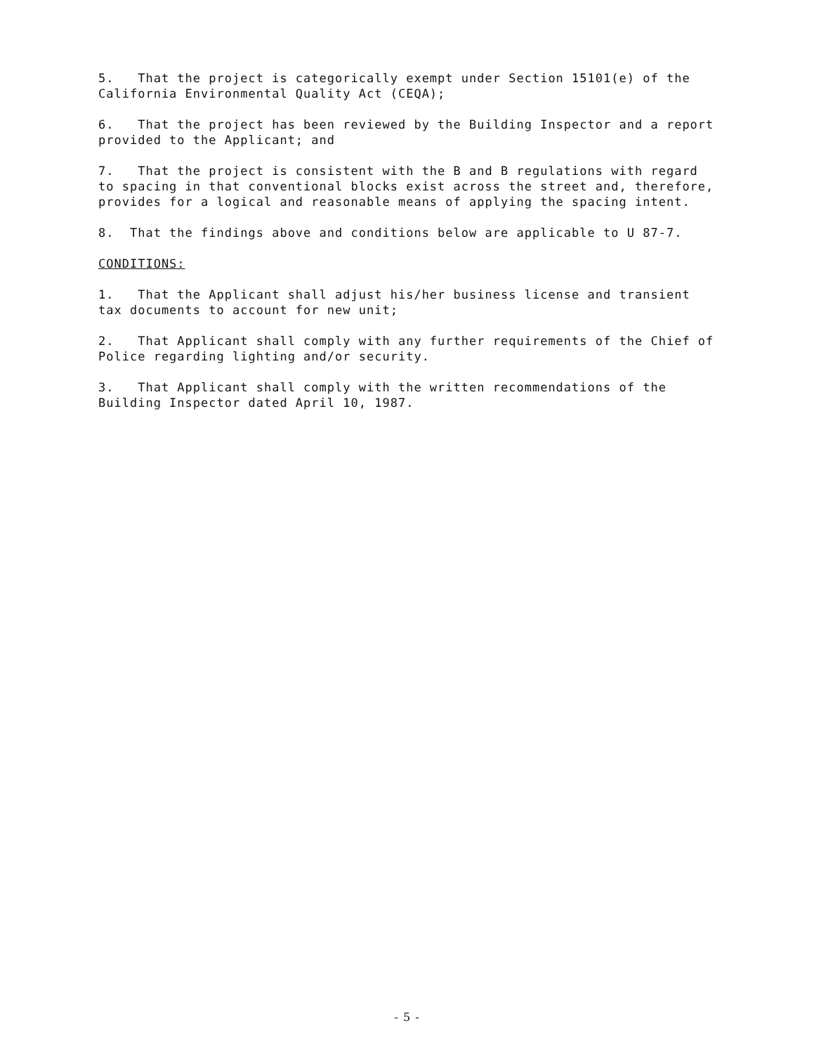5. That the project is categorically exempt under Section 15101(e) of the California Environmental Quality Act (CEQA);
6. That the project has been reviewed by the Building Inspector and a report provided to the Applicant; and
7. That the project is consistent with the B and B regulations with regard to spacing in that conventional blocks exist across the street and, therefore, provides for a logical and reasonable means of applying the spacing intent.
8. That the findings above and conditions below are applicable to U 87-7.
CONDITIONS:
1. That the Applicant shall adjust his/her business license and transient tax documents to account for new unit;
2. That Applicant shall comply with any further requirements of the Chief of Police regarding lighting and/or security.
3. That Applicant shall comply with the written recommendations of the Building Inspector dated April 10, 1987.
- 5 -